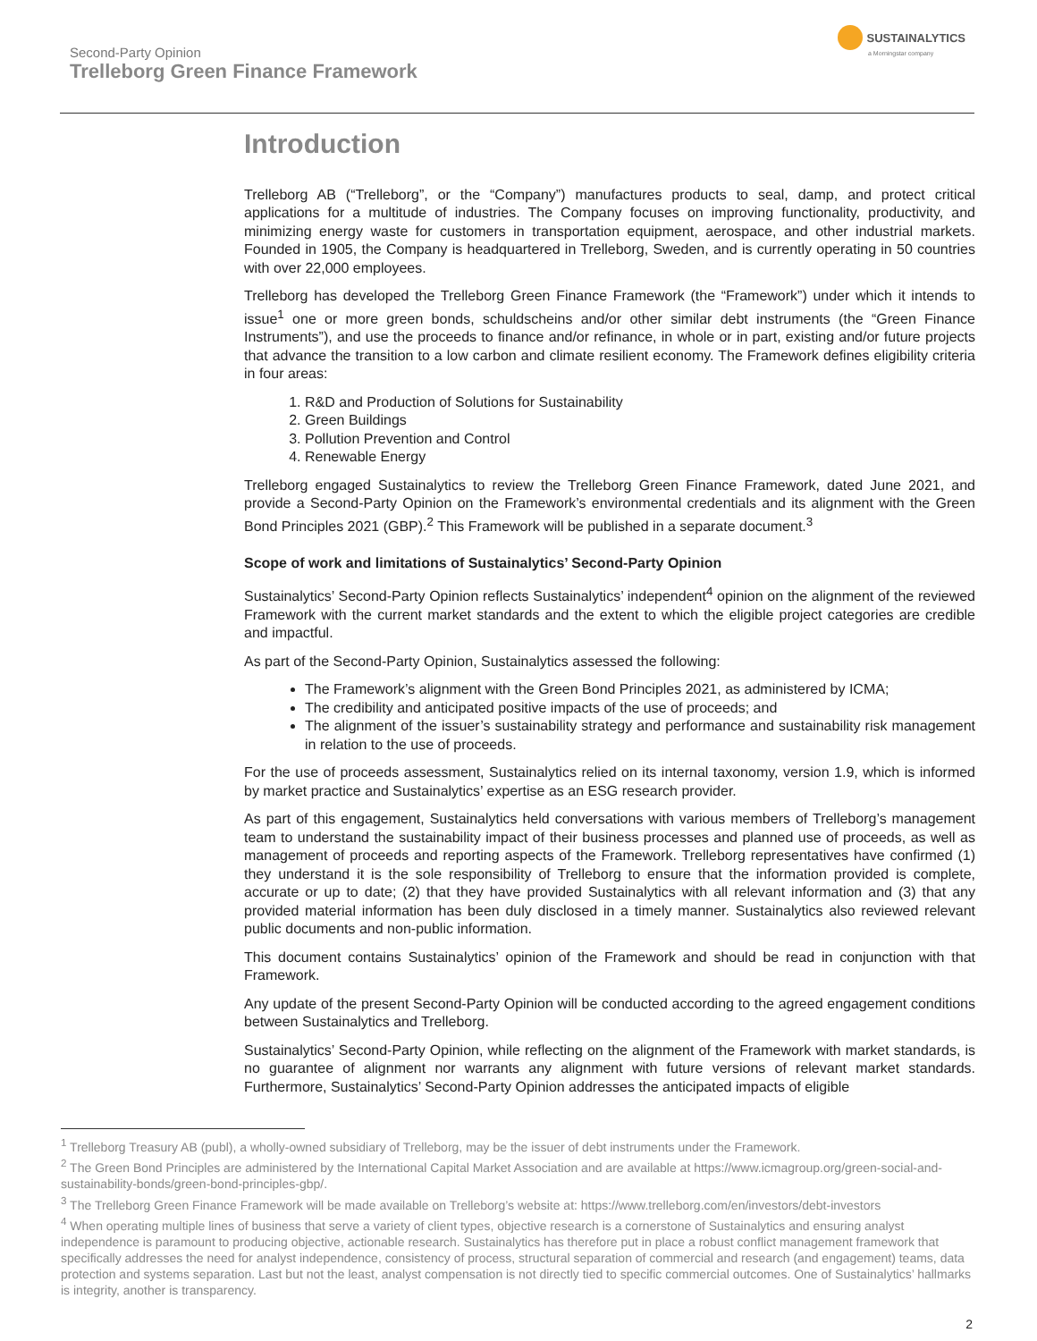Second-Party Opinion
Trelleborg Green Finance Framework
SUSTAINALYTICS
a Morningstar company
Introduction
Trelleborg AB (“Trelleborg”, or the “Company”) manufactures products to seal, damp, and protect critical applications for a multitude of industries. The Company focuses on improving functionality, productivity, and minimizing energy waste for customers in transportation equipment, aerospace, and other industrial markets. Founded in 1905, the Company is headquartered in Trelleborg, Sweden, and is currently operating in 50 countries with over 22,000 employees.
Trelleborg has developed the Trelleborg Green Finance Framework (the “Framework”) under which it intends to issue<sup>1</sup> one or more green bonds, schuldscheins and/or other similar debt instruments (the “Green Finance Instruments”), and use the proceeds to finance and/or refinance, in whole or in part, existing and/or future projects that advance the transition to a low carbon and climate resilient economy. The Framework defines eligibility criteria in four areas:
1. R&D and Production of Solutions for Sustainability
2. Green Buildings
3. Pollution Prevention and Control
4. Renewable Energy
Trelleborg engaged Sustainalytics to review the Trelleborg Green Finance Framework, dated June 2021, and provide a Second-Party Opinion on the Framework’s environmental credentials and its alignment with the Green Bond Principles 2021 (GBP).<sup>2</sup> This Framework will be published in a separate document.<sup>3</sup>
Scope of work and limitations of Sustainalytics’ Second-Party Opinion
Sustainalytics’ Second-Party Opinion reflects Sustainalytics’ independent<sup>4</sup> opinion on the alignment of the reviewed Framework with the current market standards and the extent to which the eligible project categories are credible and impactful.
As part of the Second-Party Opinion, Sustainalytics assessed the following:
The Framework’s alignment with the Green Bond Principles 2021, as administered by ICMA;
The credibility and anticipated positive impacts of the use of proceeds; and
The alignment of the issuer’s sustainability strategy and performance and sustainability risk management in relation to the use of proceeds.
For the use of proceeds assessment, Sustainalytics relied on its internal taxonomy, version 1.9, which is informed by market practice and Sustainalytics’ expertise as an ESG research provider.
As part of this engagement, Sustainalytics held conversations with various members of Trelleborg’s management team to understand the sustainability impact of their business processes and planned use of proceeds, as well as management of proceeds and reporting aspects of the Framework. Trelleborg representatives have confirmed (1) they understand it is the sole responsibility of Trelleborg to ensure that the information provided is complete, accurate or up to date; (2) that they have provided Sustainalytics with all relevant information and (3) that any provided material information has been duly disclosed in a timely manner. Sustainalytics also reviewed relevant public documents and non-public information.
This document contains Sustainalytics’ opinion of the Framework and should be read in conjunction with that Framework.
Any update of the present Second-Party Opinion will be conducted according to the agreed engagement conditions between Sustainalytics and Trelleborg.
Sustainalytics’ Second-Party Opinion, while reflecting on the alignment of the Framework with market standards, is no guarantee of alignment nor warrants any alignment with future versions of relevant market standards. Furthermore, Sustainalytics’ Second-Party Opinion addresses the anticipated impacts of eligible
<sup>1</sup> Trelleborg Treasury AB (publ), a wholly-owned subsidiary of Trelleborg, may be the issuer of debt instruments under the Framework.
<sup>2</sup> The Green Bond Principles are administered by the International Capital Market Association and are available at https://www.icmagroup.org/green-social-and-sustainability-bonds/green-bond-principles-gbp/.
<sup>3</sup> The Trelleborg Green Finance Framework will be made available on Trelleborg’s website at: https://www.trelleborg.com/en/investors/debt-investors
<sup>4</sup> When operating multiple lines of business that serve a variety of client types, objective research is a cornerstone of Sustainalytics and ensuring analyst independence is paramount to producing objective, actionable research. Sustainalytics has therefore put in place a robust conflict management framework that specifically addresses the need for analyst independence, consistency of process, structural separation of commercial and research (and engagement) teams, data protection and systems separation. Last but not the least, analyst compensation is not directly tied to specific commercial outcomes. One of Sustainalytics’ hallmarks is integrity, another is transparency.
2